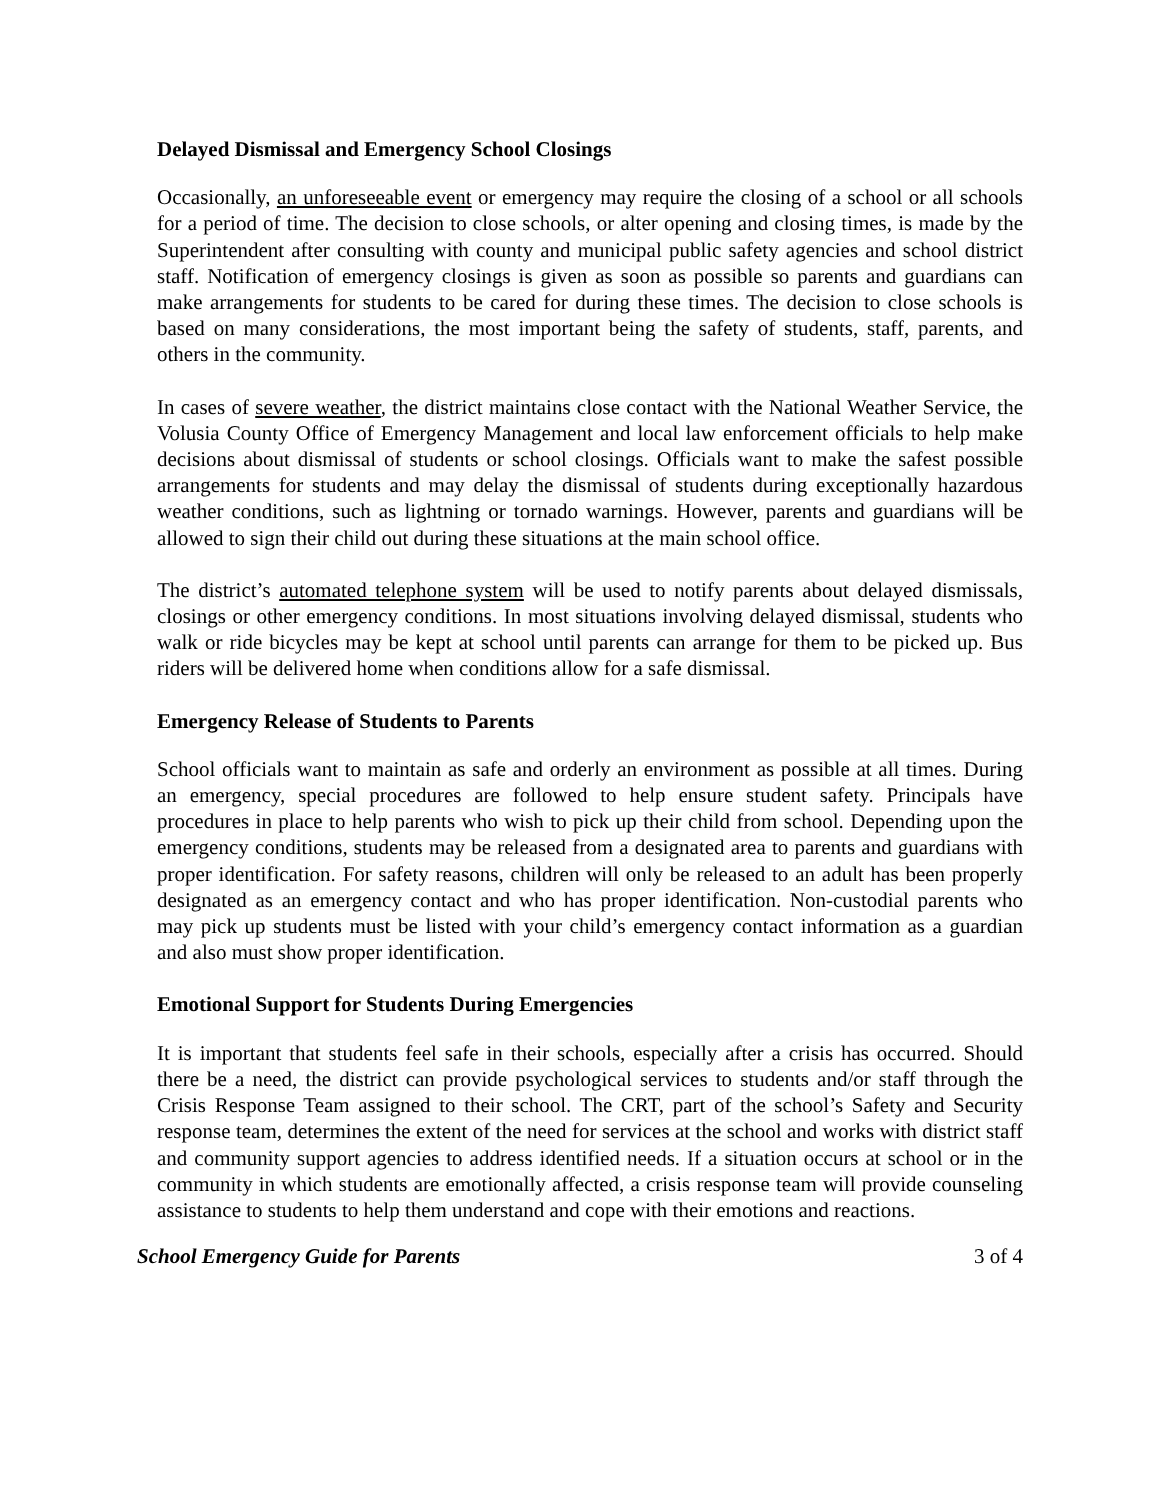Delayed Dismissal and Emergency School Closings
Occasionally, an unforeseeable event or emergency may require the closing of a school or all schools for a period of time. The decision to close schools, or alter opening and closing times, is made by the Superintendent after consulting with county and municipal public safety agencies and school district staff. Notification of emergency closings is given as soon as possible so parents and guardians can make arrangements for students to be cared for during these times. The decision to close schools is based on many considerations, the most important being the safety of students, staff, parents, and others in the community.
In cases of severe weather, the district maintains close contact with the National Weather Service, the Volusia County Office of Emergency Management and local law enforcement officials to help make decisions about dismissal of students or school closings. Officials want to make the safest possible arrangements for students and may delay the dismissal of students during exceptionally hazardous weather conditions, such as lightning or tornado warnings. However, parents and guardians will be allowed to sign their child out during these situations at the main school office.
The district’s automated telephone system will be used to notify parents about delayed dismissals, closings or other emergency conditions. In most situations involving delayed dismissal, students who walk or ride bicycles may be kept at school until parents can arrange for them to be picked up. Bus riders will be delivered home when conditions allow for a safe dismissal.
Emergency Release of Students to Parents
School officials want to maintain as safe and orderly an environment as possible at all times. During an emergency, special procedures are followed to help ensure student safety. Principals have procedures in place to help parents who wish to pick up their child from school. Depending upon the emergency conditions, students may be released from a designated area to parents and guardians with proper identification. For safety reasons, children will only be released to an adult has been properly designated as an emergency contact and who has proper identification. Non-custodial parents who may pick up students must be listed with your child’s emergency contact information as a guardian and also must show proper identification.
Emotional Support for Students During Emergencies
It is important that students feel safe in their schools, especially after a crisis has occurred. Should there be a need, the district can provide psychological services to students and/or staff through the Crisis Response Team assigned to their school. The CRT, part of the school’s Safety and Security response team, determines the extent of the need for services at the school and works with district staff and community support agencies to address identified needs. If a situation occurs at school or in the community in which students are emotionally affected, a crisis response team will provide counseling assistance to students to help them understand and cope with their emotions and reactions.
School Emergency Guide for Parents 3 of 4